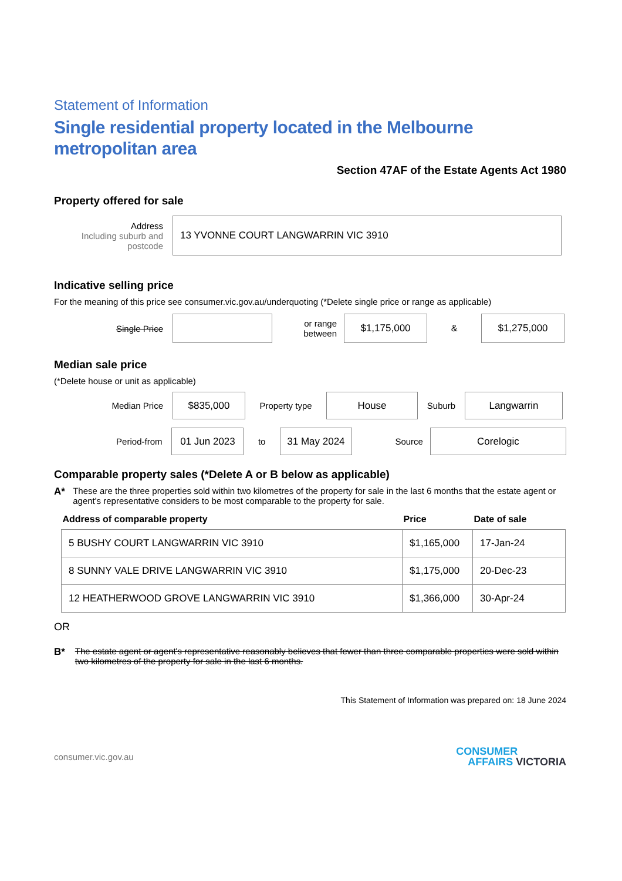Statement of Information
Single residential property located in the Melbourne metropolitan area
Section 47AF of the Estate Agents Act 1980
Property offered for sale
Address
Including suburb and postcode
13 YVONNE COURT LANGWARRIN VIC 3910
Indicative selling price
For the meaning of this price see consumer.vic.gov.au/underquoting (*Delete single price or range as applicable)
Single Price
or range between
$1,175,000
&
$1,275,000
Median sale price
(*Delete house or unit as applicable)
Median Price
$835,000
Property type
House
Suburb
Langwarrin
Period-from
01 Jun 2023
to
31 May 2024
Source
Corelogic
Comparable property sales (*Delete A or B below as applicable)
A* These are the three properties sold within two kilometres of the property for sale in the last 6 months that the estate agent or agent's representative considers to be most comparable to the property for sale.
| Address of comparable property | Price | Date of sale |
| --- | --- | --- |
| 5 BUSHY COURT LANGWARRIN VIC 3910 | $1,165,000 | 17-Jan-24 |
| 8 SUNNY VALE DRIVE LANGWARRIN VIC 3910 | $1,175,000 | 20-Dec-23 |
| 12 HEATHERWOOD GROVE LANGWARRIN VIC 3910 | $1,366,000 | 30-Apr-24 |
OR
B* The estate agent or agent's representative reasonably believes that fewer than three comparable properties were sold within two kilometres of the property for sale in the last 6 months.
This Statement of Information was prepared on: 18 June 2024
consumer.vic.gov.au
CONSUMER
AFFAIRS VICTORIA